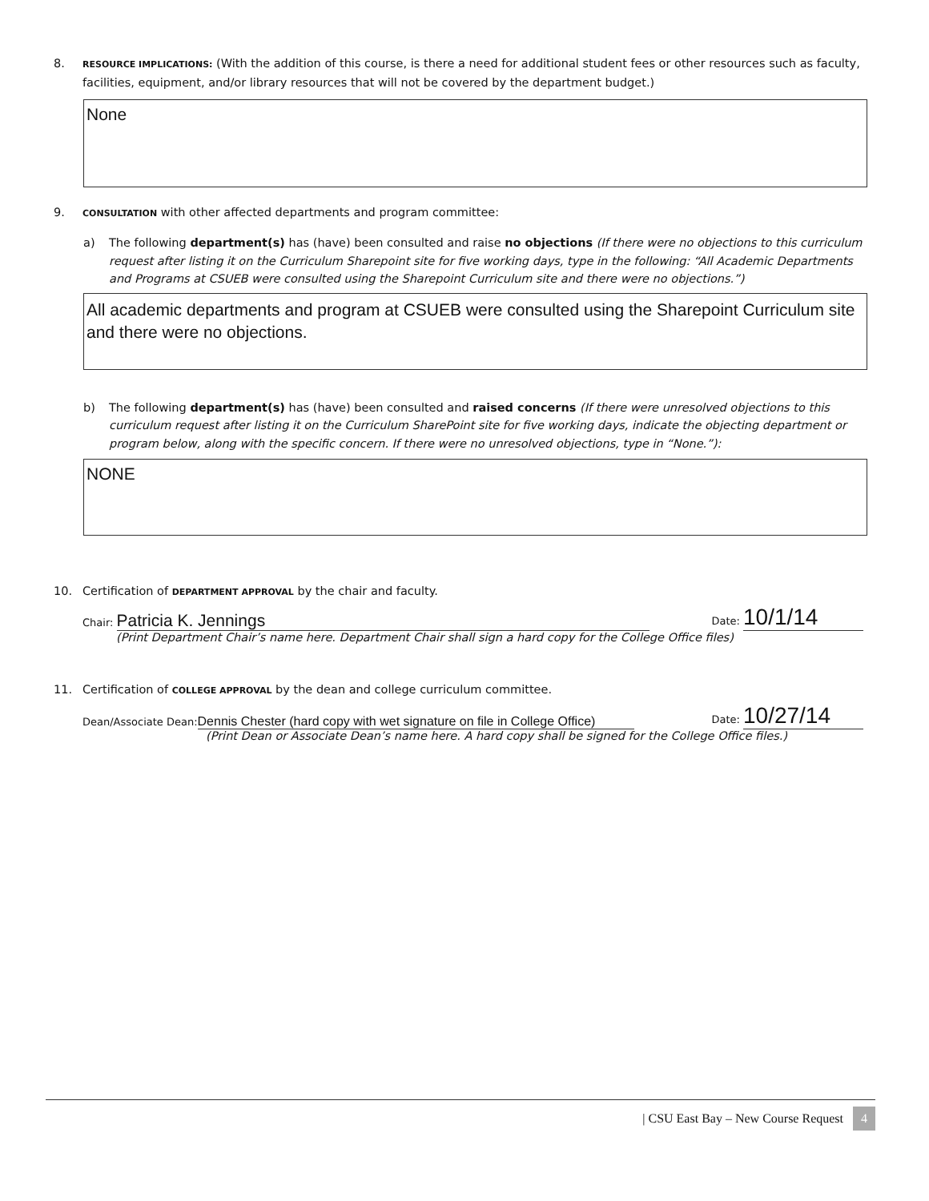8. RESOURCE IMPLICATIONS: (With the addition of this course, is there a need for additional student fees or other resources such as faculty, facilities, equipment, and/or library resources that will not be covered by the department budget.)
None
9. CONSULTATION with other affected departments and program committee:
a) The following department(s) has (have) been consulted and raise no objections (If there were no objections to this curriculum request after listing it on the Curriculum Sharepoint site for five working days, type in the following: “All Academic Departments and Programs at CSUEB were consulted using the Sharepoint Curriculum site and there were no objections.”)
All academic departments and program at CSUEB were consulted using the Sharepoint Curriculum site and there were no objections.
b) The following department(s) has (have) been consulted and raised concerns (If there were unresolved objections to this curriculum request after listing it on the Curriculum SharePoint site for five working days, indicate the objecting department or program below, along with the specific concern. If there were no unresolved objections, type in “None.”):
NONE
10. Certification of DEPARTMENT APPROVAL by the chair and faculty.
Chair: Patricia K. Jennings Date: 10/1/14
(Print Department Chair’s name here. Department Chair shall sign a hard copy for the College Office files)
11. Certification of COLLEGE APPROVAL by the dean and college curriculum committee.
Dean/Associate Dean: Dennis Chester (hard copy with wet signature on file in College Office) Date: 10/27/14
(Print Dean or Associate Dean’s name here. A hard copy shall be signed for the College Office files.)
| CSU East Bay – New Course Request 4